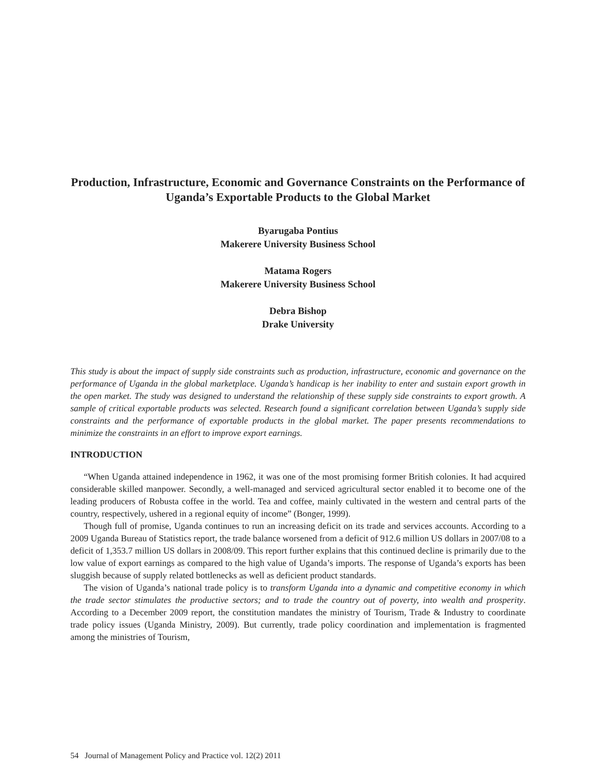Production, Infrastructure, Economic and Governance Constraints on the Performance of Uganda’s Exportable Products to the Global Market
Byarugaba Pontius
Makerere University Business School
Matama Rogers
Makerere University Business School
Debra Bishop
Drake University
This study is about the impact of supply side constraints such as production, infrastructure, economic and governance on the performance of Uganda in the global marketplace. Uganda’s handicap is her inability to enter and sustain export growth in the open market. The study was designed to understand the relationship of these supply side constraints to export growth. A sample of critical exportable products was selected. Research found a significant correlation between Uganda’s supply side constraints and the performance of exportable products in the global market. The paper presents recommendations to minimize the constraints in an effort to improve export earnings.
INTRODUCTION
“When Uganda attained independence in 1962, it was one of the most promising former British colonies. It had acquired considerable skilled manpower. Secondly, a well-managed and serviced agricultural sector enabled it to become one of the leading producers of Robusta coffee in the world. Tea and coffee, mainly cultivated in the western and central parts of the country, respectively, ushered in a regional equity of income” (Bonger, 1999).
Though full of promise, Uganda continues to run an increasing deficit on its trade and services accounts. According to a 2009 Uganda Bureau of Statistics report, the trade balance worsened from a deficit of 912.6 million US dollars in 2007/08 to a deficit of 1,353.7 million US dollars in 2008/09. This report further explains that this continued decline is primarily due to the low value of export earnings as compared to the high value of Uganda’s imports. The response of Uganda’s exports has been sluggish because of supply related bottlenecks as well as deficient product standards.
The vision of Uganda’s national trade policy is to transform Uganda into a dynamic and competitive economy in which the trade sector stimulates the productive sectors; and to trade the country out of poverty, into wealth and prosperity. According to a December 2009 report, the constitution mandates the ministry of Tourism, Trade & Industry to coordinate trade policy issues (Uganda Ministry, 2009). But currently, trade policy coordination and implementation is fragmented among the ministries of Tourism,
54 Journal of Management Policy and Practice vol. 12(2) 2011